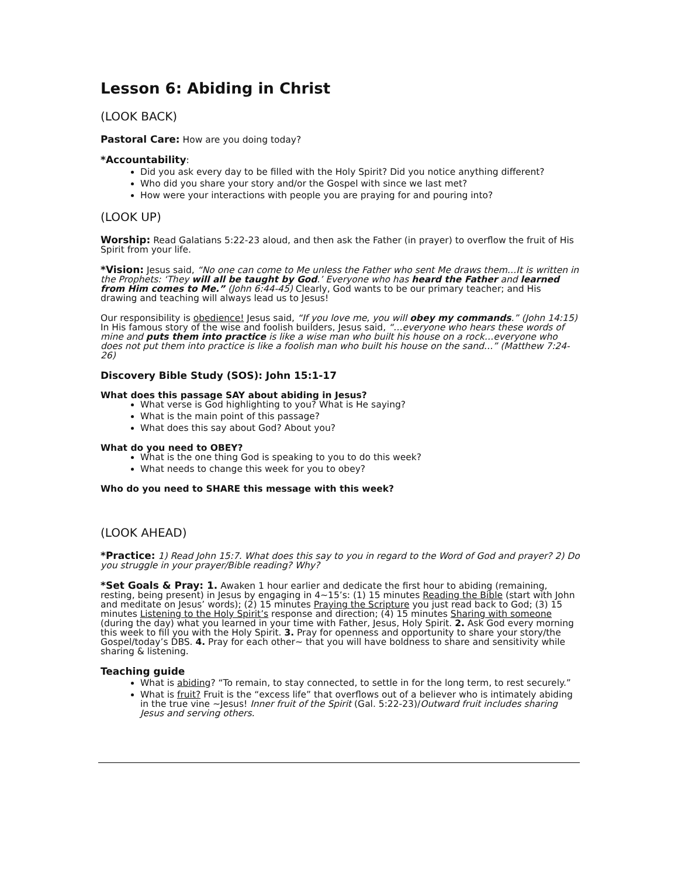Lesson 6: Abiding in Christ
(LOOK BACK)
Pastoral Care: How are you doing today?
*Accountability:
Did you ask every day to be filled with the Holy Spirit? Did you notice anything different?
Who did you share your story and/or the Gospel with since we last met?
How were your interactions with people you are praying for and pouring into?
(LOOK UP)
Worship: Read Galatians 5:22-23 aloud, and then ask the Father (in prayer) to overflow the fruit of His Spirit from your life.
*Vision: Jesus said, “No one can come to Me unless the Father who sent Me draws them…It is written in the Prophets: ‘They will all be taught by God.’ Everyone who has heard the Father and learned from Him comes to Me.” (John 6:44-45) Clearly, God wants to be our primary teacher; and His drawing and teaching will always lead us to Jesus!
Our responsibility is obedience! Jesus said, “If you love me, you will obey my commands.” (John 14:15) In His famous story of the wise and foolish builders, Jesus said, “…everyone who hears these words of mine and puts them into practice is like a wise man who built his house on a rock…everyone who does not put them into practice is like a foolish man who built his house on the sand…” (Matthew 7:24-26)
Discovery Bible Study (SOS): John 15:1-17
What does this passage SAY about abiding in Jesus?
What verse is God highlighting to you? What is He saying?
What is the main point of this passage?
What does this say about God? About you?
What do you need to OBEY?
What is the one thing God is speaking to you to do this week?
What needs to change this week for you to obey?
Who do you need to SHARE this message with this week?
(LOOK AHEAD)
*Practice: 1) Read John 15:7. What does this say to you in regard to the Word of God and prayer? 2) Do you struggle in your prayer/Bible reading? Why?
*Set Goals & Pray: 1. Awaken 1 hour earlier and dedicate the first hour to abiding (remaining, resting, being present) in Jesus by engaging in 4~15’s: (1) 15 minutes Reading the Bible (start with John and meditate on Jesus’ words); (2) 15 minutes Praying the Scripture you just read back to God; (3) 15 minutes Listening to the Holy Spirit’s response and direction; (4) 15 minutes Sharing with someone (during the day) what you learned in your time with Father, Jesus, Holy Spirit. 2. Ask God every morning this week to fill you with the Holy Spirit. 3. Pray for openness and opportunity to share your story/the Gospel/today’s DBS. 4. Pray for each other~ that you will have boldness to share and sensitivity while sharing & listening.
Teaching guide
What is abiding? “To remain, to stay connected, to settle in for the long term, to rest securely.”
What is fruit? Fruit is the “excess life” that overflows out of a believer who is intimately abiding in the true vine ~Jesus! Inner fruit of the Spirit (Gal. 5:22-23)/Outward fruit includes sharing Jesus and serving others.